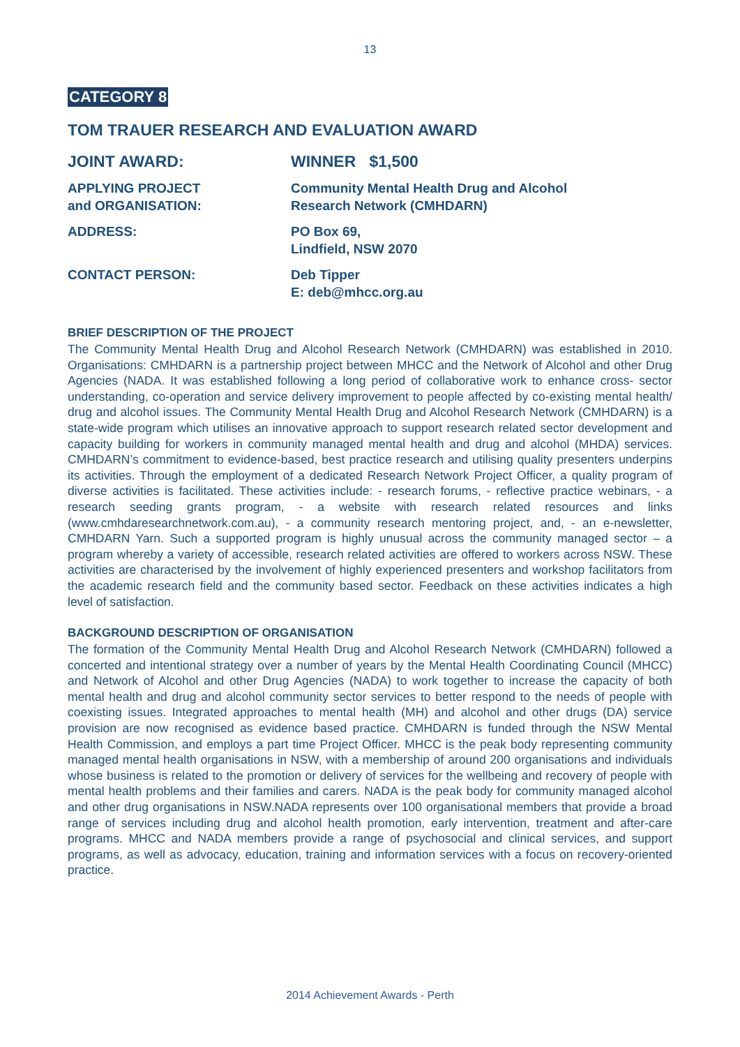13
CATEGORY 8
TOM TRAUER RESEARCH AND EVALUATION AWARD
JOINT AWARD: WINNER $1,500
APPLYING PROJECT
and ORGANISATION:
Community Mental Health Drug and Alcohol
Research Network (CMHDARN)
ADDRESS: PO Box 69,
Lindfield, NSW 2070
CONTACT PERSON: Deb Tipper
E: deb@mhcc.org.au
BRIEF DESCRIPTION OF THE PROJECT
The Community Mental Health Drug and Alcohol Research Network (CMHDARN) was established in 2010. Organisations: CMHDARN is a partnership project between MHCC and the Network of Alcohol and other Drug Agencies (NADA. It was established following a long period of collaborative work to enhance cross- sector understanding, co-operation and service delivery improvement to people affected by co-existing mental health/ drug and alcohol issues. The Community Mental Health Drug and Alcohol Research Network (CMHDARN) is a state-wide program which utilises an innovative approach to support research related sector development and capacity building for workers in community managed mental health and drug and alcohol (MHDA) services. CMHDARN’s commitment to evidence-based, best practice research and utilising quality presenters underpins its activities. Through the employment of a dedicated Research Network Project Officer, a quality program of diverse activities is facilitated. These activities include: - research forums, - reflective practice webinars, - a research seeding grants program, - a website with research related resources and links (www.cmhdaresearchnetwork.com.au), - a community research mentoring project, and, - an e-newsletter, CMHDARN Yarn. Such a supported program is highly unusual across the community managed sector – a program whereby a variety of accessible, research related activities are offered to workers across NSW. These activities are characterised by the involvement of highly experienced presenters and workshop facilitators from the academic research field and the community based sector. Feedback on these activities indicates a high level of satisfaction.
BACKGROUND DESCRIPTION OF ORGANISATION
The formation of the Community Mental Health Drug and Alcohol Research Network (CMHDARN) followed a concerted and intentional strategy over a number of years by the Mental Health Coordinating Council (MHCC) and Network of Alcohol and other Drug Agencies (NADA) to work together to increase the capacity of both mental health and drug and alcohol community sector services to better respond to the needs of people with coexisting issues. Integrated approaches to mental health (MH) and alcohol and other drugs (DA) service provision are now recognised as evidence based practice. CMHDARN is funded through the NSW Mental Health Commission, and employs a part time Project Officer. MHCC is the peak body representing community managed mental health organisations in NSW, with a membership of around 200 organisations and individuals whose business is related to the promotion or delivery of services for the wellbeing and recovery of people with mental health problems and their families and carers. NADA is the peak body for community managed alcohol and other drug organisations in NSW.NADA represents over 100 organisational members that provide a broad range of services including drug and alcohol health promotion, early intervention, treatment and after-care programs. MHCC and NADA members provide a range of psychosocial and clinical services, and support programs, as well as advocacy, education, training and information services with a focus on recovery-oriented practice.
2014 Achievement Awards - Perth